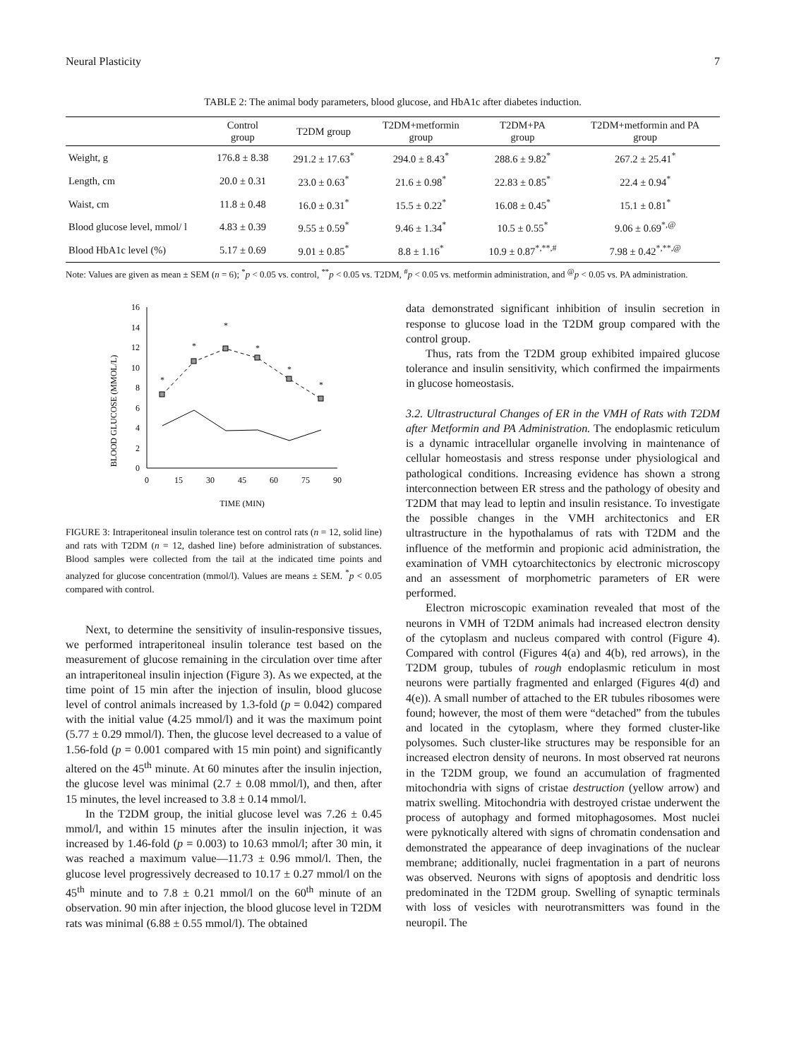Neural Plasticity 7
TABLE 2: The animal body parameters, blood glucose, and HbA1c after diabetes induction.
| | Control group | T2DM group | T2DM+metformin group | T2DM+PA group | T2DM+metformin and PA group |
| --- | --- | --- | --- | --- | --- |
| Weight, g | 176.8 ± 8.38 | 291.2 ± 17.63<sup>*</sup> | 294.0 ± 8.43<sup>*</sup> | 288.6 ± 9.82<sup>*</sup> | 267.2 ± 25.41<sup>*</sup> |
| Length, cm | 20.0 ± 0.31 | 23.0 ± 0.63<sup>*</sup> | 21.6 ± 0.98<sup>*</sup> | 22.83 ± 0.85<sup>*</sup> | 22.4 ± 0.94<sup>*</sup> |
| Waist, cm | 11.8 ± 0.48 | 16.0 ± 0.31<sup>*</sup> | 15.5 ± 0.22<sup>*</sup> | 16.08 ± 0.45<sup>*</sup> | 15.1 ± 0.81<sup>*</sup> |
| Blood glucose level, mmol/ l | 4.83 ± 0.39 | 9.55 ± 0.59<sup>*</sup> | 9.46 ± 1.34<sup>*</sup> | 10.5 ± 0.55<sup>*</sup> | 9.06 ± 0.69<sup>*,@</sup> |
| Blood HbA1c level (%) | 5.17 ± 0.69 | 9.01 ± 0.85<sup>*</sup> | 8.8 ± 1.16<sup>*</sup> | 10.9 ± 0.87<sup>*,**,#</sup> | 7.98 ± 0.42<sup>*,**,@</sup> |
Note: Values are given as mean ± SEM (n = 6); <sup>*</sup>p < 0.05 vs. control, <sup>**</sup>p < 0.05 vs. T2DM, <sup>#</sup>p < 0.05 vs. metformin administration, and <sup>@</sup>p < 0.05 vs. PA administration.
BLOOD GLUCOSE (MMOL/L)
0
2
4
6
8
10
12
14
16
0
15
30
45
60
75
90
TIME (MIN)
*
*
*
*
*
*
FIGURE 3: Intraperitoneal insulin tolerance test on control rats (n = 12, solid line) and rats with T2DM (n = 12, dashed line) before administration of substances. Blood samples were collected from the tail at the indicated time points and analyzed for glucose concentration (mmol/l). Values are means ± SEM. <sup>*</sup>p < 0.05 compared with control.
Next, to determine the sensitivity of insulin-responsive tissues, we performed intraperitoneal insulin tolerance test based on the measurement of glucose remaining in the circulation over time after an intraperitoneal insulin injection (Figure 3). As we expected, at the time point of 15 min after the injection of insulin, blood glucose level of control animals increased by 1.3-fold (p = 0.042) compared with the initial value (4.25 mmol/l) and it was the maximum point (5.77 ± 0.29 mmol/l). Then, the glucose level decreased to a value of 1.56-fold (p = 0.001 compared with 15 min point) and significantly altered on the 45<sup>th</sup> minute. At 60 minutes after the insulin injection, the glucose level was minimal (2.7 ± 0.08 mmol/l), and then, after 15 minutes, the level increased to 3.8 ± 0.14 mmol/l.
In the T2DM group, the initial glucose level was 7.26 ± 0.45 mmol/l, and within 15 minutes after the insulin injection, it was increased by 1.46-fold (p = 0.003) to 10.63 mmol/l; after 30 min, it was reached a maximum value—11.73 ± 0.96 mmol/l. Then, the glucose level progressively decreased to 10.17 ± 0.27 mmol/l on the 45<sup>th</sup> minute and to 7.8 ± 0.21 mmol/l on the 60<sup>th</sup> minute of an observation. 90 min after injection, the blood glucose level in T2DM rats was minimal (6.88 ± 0.55 mmol/l). The obtained
data demonstrated significant inhibition of insulin secretion in response to glucose load in the T2DM group compared with the control group.
Thus, rats from the T2DM group exhibited impaired glucose tolerance and insulin sensitivity, which confirmed the impairments in glucose homeostasis.
3.2. Ultrastructural Changes of ER in the VMH of Rats with T2DM after Metformin and PA Administration. The endoplasmic reticulum is a dynamic intracellular organelle involving in maintenance of cellular homeostasis and stress response under physiological and pathological conditions. Increasing evidence has shown a strong interconnection between ER stress and the pathology of obesity and T2DM that may lead to leptin and insulin resistance. To investigate the possible changes in the VMH architectonics and ER ultrastructure in the hypothalamus of rats with T2DM and the influence of the metformin and propionic acid administration, the examination of VMH cytoarchitectonics by electronic microscopy and an assessment of morphometric parameters of ER were performed.
Electron microscopic examination revealed that most of the neurons in VMH of T2DM animals had increased electron density of the cytoplasm and nucleus compared with control (Figure 4). Compared with control (Figures 4(a) and 4(b), red arrows), in the T2DM group, tubules of rough endoplasmic reticulum in most neurons were partially fragmented and enlarged (Figures 4(d) and 4(e)). A small number of attached to the ER tubules ribosomes were found; however, the most of them were “detached” from the tubules and located in the cytoplasm, where they formed cluster-like polysomes. Such cluster-like structures may be responsible for an increased electron density of neurons. In most observed rat neurons in the T2DM group, we found an accumulation of fragmented mitochondria with signs of cristae destruction (yellow arrow) and matrix swelling. Mitochondria with destroyed cristae underwent the process of autophagy and formed mitophagosomes. Most nuclei were pyknotically altered with signs of chromatin condensation and demonstrated the appearance of deep invaginations of the nuclear membrane; additionally, nuclei fragmentation in a part of neurons was observed. Neurons with signs of apoptosis and dendritic loss predominated in the T2DM group. Swelling of synaptic terminals with loss of vesicles with neurotransmitters was found in the neuropil. The